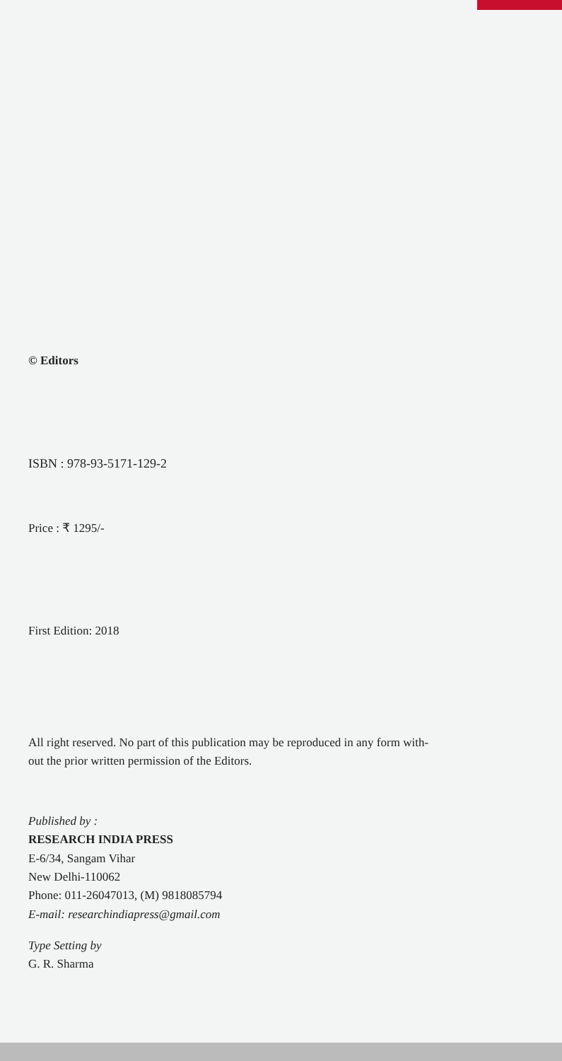© Editors
ISBN : 978-93-5171-129-2
Price : ₹ 1295/-
First Edition: 2018
All right reserved. No part of this publication may be reproduced in any form with-
out the prior written permission of the Editors.
Published by :
RESEARCH INDIA PRESS
E-6/34, Sangam Vihar
New Delhi-110062
Phone: 011-26047013, (M) 9818085794
E-mail: researchindiapress@gmail.com
Type Setting by
G. R. Sharma